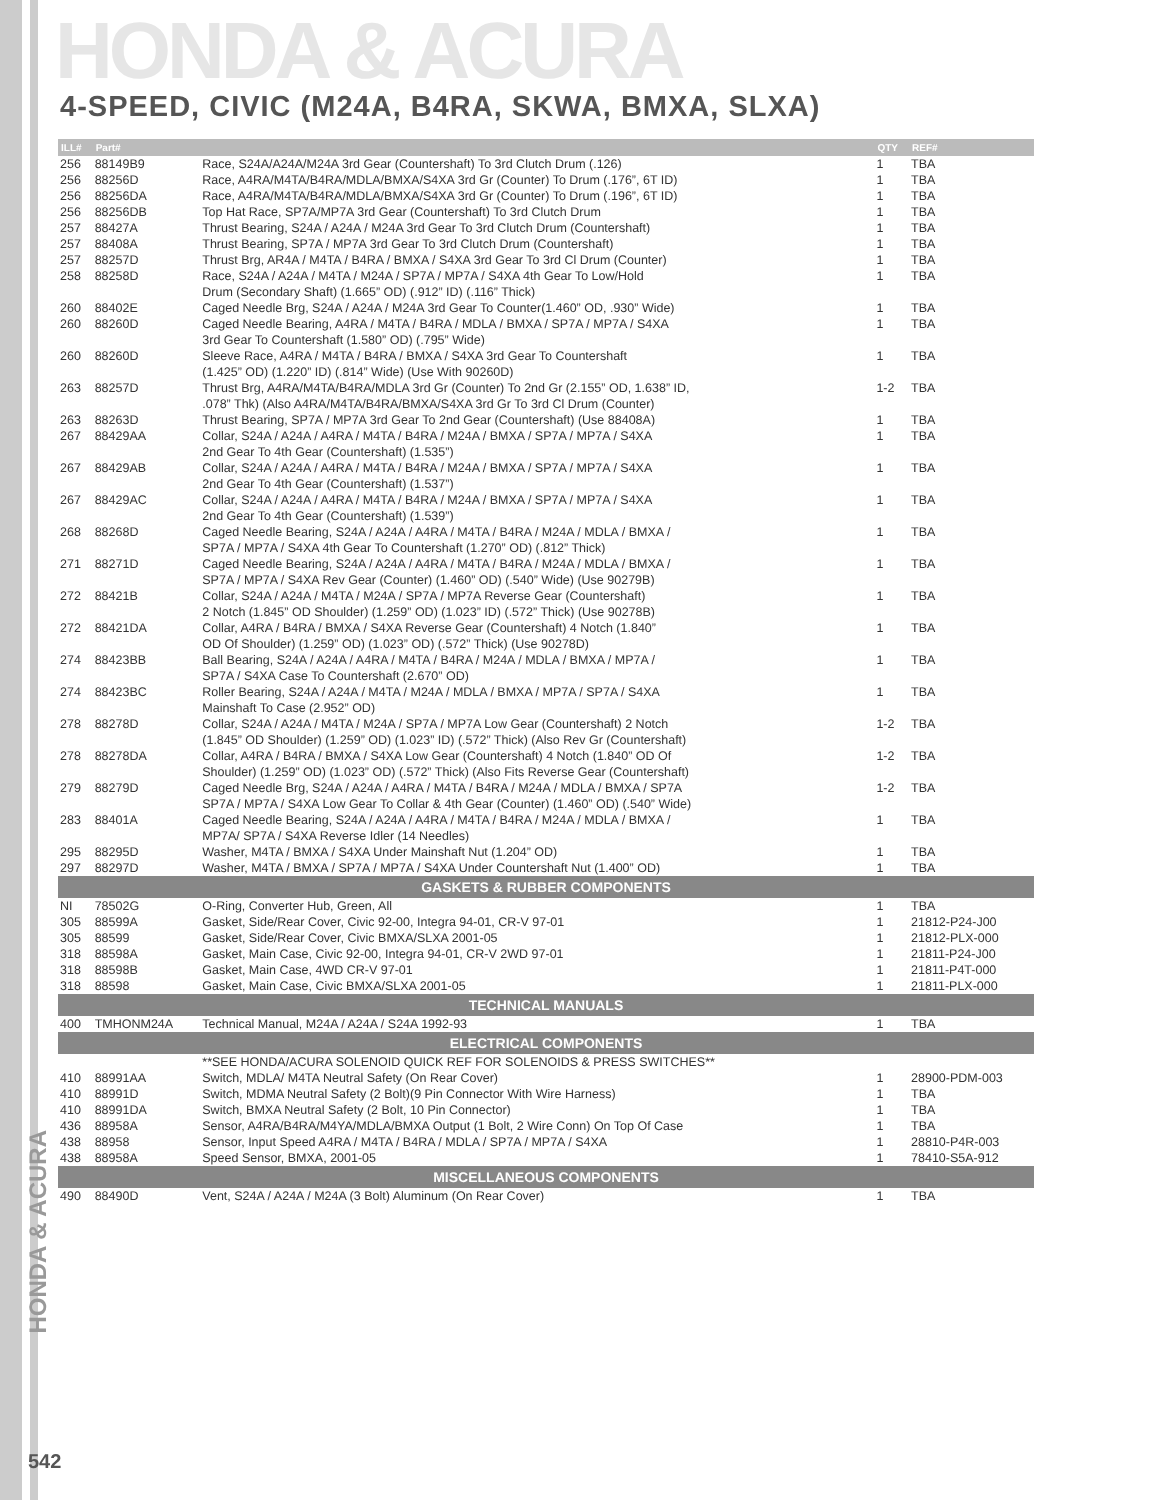HONDA & ACURA
4-SPEED, CIVIC (M24A, B4RA, SKWA, BMXA, SLXA)
HONDA & ACURA
| ILL# | Part# | | QTY | REF# |
| --- | --- | --- | --- | --- |
| 256 | 88149B9 | Race, S24A/A24A/M24A 3rd Gear (Countershaft) To 3rd Clutch Drum (.126) | 1 | TBA |
| 256 | 88256D | Race, A4RA/M4TA/B4RA/MDLA/BMXA/S4XA 3rd Gr (Counter) To Drum (.176”, 6T ID) | 1 | TBA |
| 256 | 88256DA | Race, A4RA/M4TA/B4RA/MDLA/BMXA/S4XA 3rd Gr (Counter) To Drum (.196”, 6T ID) | 1 | TBA |
| 256 | 88256DB | Top Hat Race, SP7A/MP7A 3rd Gear (Countershaft) To 3rd Clutch Drum | 1 | TBA |
| 257 | 88427A | Thrust Bearing, S24A / A24A / M24A 3rd Gear To 3rd Clutch Drum (Countershaft) | 1 | TBA |
| 257 | 88408A | Thrust Bearing, SP7A / MP7A 3rd Gear To 3rd Clutch Drum (Countershaft) | 1 | TBA |
| 257 | 88257D | Thrust Brg, AR4A / M4TA / B4RA / BMXA / S4XA 3rd Gear To 3rd Cl Drum (Counter) | 1 | TBA |
| 258 | 88258D | Race, S24A / A24A / M4TA / M24A / SP7A / MP7A / S4XA 4th Gear To Low/Hold | 1 | TBA |
| | | Drum (Secondary Shaft) (1.665” OD) (.912” ID) (.116” Thick) | | |
| 260 | 88402E | Caged Needle Brg, S24A / A24A / M24A 3rd Gear To Counter(1.460” OD, .930” Wide) | 1 | TBA |
| 260 | 88260D | Caged Needle Bearing, A4RA / M4TA / B4RA / MDLA / BMXA / SP7A / MP7A / S4XA | 1 | TBA |
| | | 3rd Gear To Countershaft (1.580” OD) (.795” Wide) | | |
| 260 | 88260D | Sleeve Race, A4RA / M4TA / B4RA / BMXA / S4XA 3rd Gear To Countershaft | 1 | TBA |
| | | (1.425” OD) (1.220” ID) (.814” Wide) (Use With 90260D) | | |
| 263 | 88257D | Thrust Brg, A4RA/M4TA/B4RA/MDLA 3rd Gr (Counter) To 2nd Gr (2.155” OD, 1.638” ID, | 1-2 | TBA |
| | | .078” Thk) (Also A4RA/M4TA/B4RA/BMXA/S4XA 3rd Gr To 3rd Cl Drum (Counter) | | |
| 263 | 88263D | Thrust Bearing, SP7A / MP7A 3rd Gear To 2nd Gear (Countershaft) (Use 88408A) | 1 | TBA |
| 267 | 88429AA | Collar, S24A / A24A / A4RA / M4TA / B4RA / M24A / BMXA / SP7A / MP7A / S4XA | 1 | TBA |
| | | 2nd Gear To 4th Gear (Countershaft) (1.535”) | | |
| 267 | 88429AB | Collar, S24A / A24A / A4RA / M4TA / B4RA / M24A / BMXA / SP7A / MP7A / S4XA | 1 | TBA |
| | | 2nd Gear To 4th Gear (Countershaft) (1.537”) | | |
| 267 | 88429AC | Collar, S24A / A24A / A4RA / M4TA / B4RA / M24A / BMXA / SP7A / MP7A / S4XA | 1 | TBA |
| | | 2nd Gear To 4th Gear (Countershaft) (1.539”) | | |
| 268 | 88268D | Caged Needle Bearing, S24A / A24A / A4RA / M4TA / B4RA / M24A / MDLA / BMXA / | 1 | TBA |
| | | SP7A / MP7A / S4XA 4th Gear To Countershaft (1.270” OD) (.812” Thick) | | |
| 271 | 88271D | Caged Needle Bearing, S24A / A24A / A4RA / M4TA / B4RA / M24A / MDLA / BMXA / | 1 | TBA |
| | | SP7A / MP7A / S4XA Rev Gear (Counter) (1.460” OD) (.540” Wide) (Use 90279B) | | |
| 272 | 88421B | Collar, S24A / A24A / M4TA / M24A / SP7A / MP7A Reverse Gear (Countershaft) | 1 | TBA |
| | | 2 Notch (1.845” OD Shoulder) (1.259” OD) (1.023” ID) (.572” Thick) (Use 90278B) | | |
| 272 | 88421DA | Collar, A4RA / B4RA / BMXA / S4XA Reverse Gear (Countershaft) 4 Notch (1.840” | 1 | TBA |
| | | OD Of Shoulder) (1.259” OD) (1.023” OD) (.572” Thick) (Use 90278D) | | |
| 274 | 88423BB | Ball Bearing, S24A / A24A / A4RA / M4TA / B4RA / M24A / MDLA / BMXA / MP7A / | 1 | TBA |
| | | SP7A / S4XA Case To Countershaft (2.670” OD) | | |
| 274 | 88423BC | Roller Bearing, S24A / A24A / M4TA / M24A / MDLA / BMXA / MP7A / SP7A / S4XA | 1 | TBA |
| | | Mainshaft To Case (2.952” OD) | | |
| 278 | 88278D | Collar, S24A / A24A / M4TA / M24A / SP7A / MP7A Low Gear (Countershaft) 2 Notch | 1-2 | TBA |
| | | (1.845” OD Shoulder) (1.259” OD) (1.023” ID) (.572” Thick) (Also Rev Gr (Countershaft) | | |
| 278 | 88278DA | Collar, A4RA / B4RA / BMXA / S4XA Low Gear (Countershaft) 4 Notch (1.840” OD Of | 1-2 | TBA |
| | | Shoulder) (1.259” OD) (1.023” OD) (.572” Thick) (Also Fits Reverse Gear (Countershaft) | | |
| 279 | 88279D | Caged Needle Brg, S24A / A24A / A4RA / M4TA / B4RA / M24A / MDLA / BMXA / SP7A | 1-2 | TBA |
| | | SP7A / MP7A / S4XA Low Gear To Collar & 4th Gear (Counter) (1.460” OD) (.540” Wide) | | |
| 283 | 88401A | Caged Needle Bearing, S24A / A24A / A4RA / M4TA / B4RA / M24A / MDLA / BMXA / | 1 | TBA |
| | | MP7A/ SP7A / S4XA Reverse Idler (14 Needles) | | |
| 295 | 88295D | Washer, M4TA / BMXA / S4XA Under Mainshaft Nut (1.204” OD) | 1 | TBA |
| 297 | 88297D | Washer, M4TA / BMXA / SP7A / MP7A / S4XA Under Countershaft Nut (1.400” OD) | 1 | TBA |
| GASKETS & RUBBER COMPONENTS | | | | |
| NI | 78502G | O-Ring, Converter Hub, Green, All | 1 | TBA |
| 305 | 88599A | Gasket, Side/Rear Cover, Civic 92-00, Integra 94-01, CR-V 97-01 | 1 | 21812-P24-J00 |
| 305 | 88599 | Gasket, Side/Rear Cover, Civic BMXA/SLXA 2001-05 | 1 | 21812-PLX-000 |
| 318 | 88598A | Gasket, Main Case, Civic 92-00, Integra 94-01, CR-V 2WD 97-01 | 1 | 21811-P24-J00 |
| 318 | 88598B | Gasket, Main Case, 4WD CR-V 97-01 | 1 | 21811-P4T-000 |
| 318 | 88598 | Gasket, Main Case, Civic BMXA/SLXA 2001-05 | 1 | 21811-PLX-000 |
| TECHNICAL MANUALS | | | | |
| 400 | TMHONM24A | Technical Manual, M24A / A24A / S24A 1992-93 | 1 | TBA |
| ELECTRICAL COMPONENTS | | | | |
| | | **SEE HONDA/ACURA SOLENOID QUICK REF FOR SOLENOIDS & PRESS SWITCHES** | | |
| 410 | 88991AA | Switch, MDLA/ M4TA Neutral Safety (On Rear Cover) | 1 | 28900-PDM-003 |
| 410 | 88991D | Switch, MDMA Neutral Safety (2 Bolt)(9 Pin Connector With Wire Harness) | 1 | TBA |
| 410 | 88991DA | Switch, BMXA Neutral Safety (2 Bolt, 10 Pin Connector) | 1 | TBA |
| 436 | 88958A | Sensor, A4RA/B4RA/M4YA/MDLA/BMXA Output (1 Bolt, 2 Wire Conn) On Top Of Case | 1 | TBA |
| 438 | 88958 | Sensor, Input Speed A4RA / M4TA / B4RA / MDLA / SP7A / MP7A / S4XA | 1 | 28810-P4R-003 |
| 438 | 88958A | Speed Sensor, BMXA, 2001-05 | 1 | 78410-S5A-912 |
| MISCELLANEOUS COMPONENTS | | | | |
| 490 | 88490D | Vent, S24A / A24A / M24A (3 Bolt) Aluminum (On Rear Cover) | 1 | TBA |
542